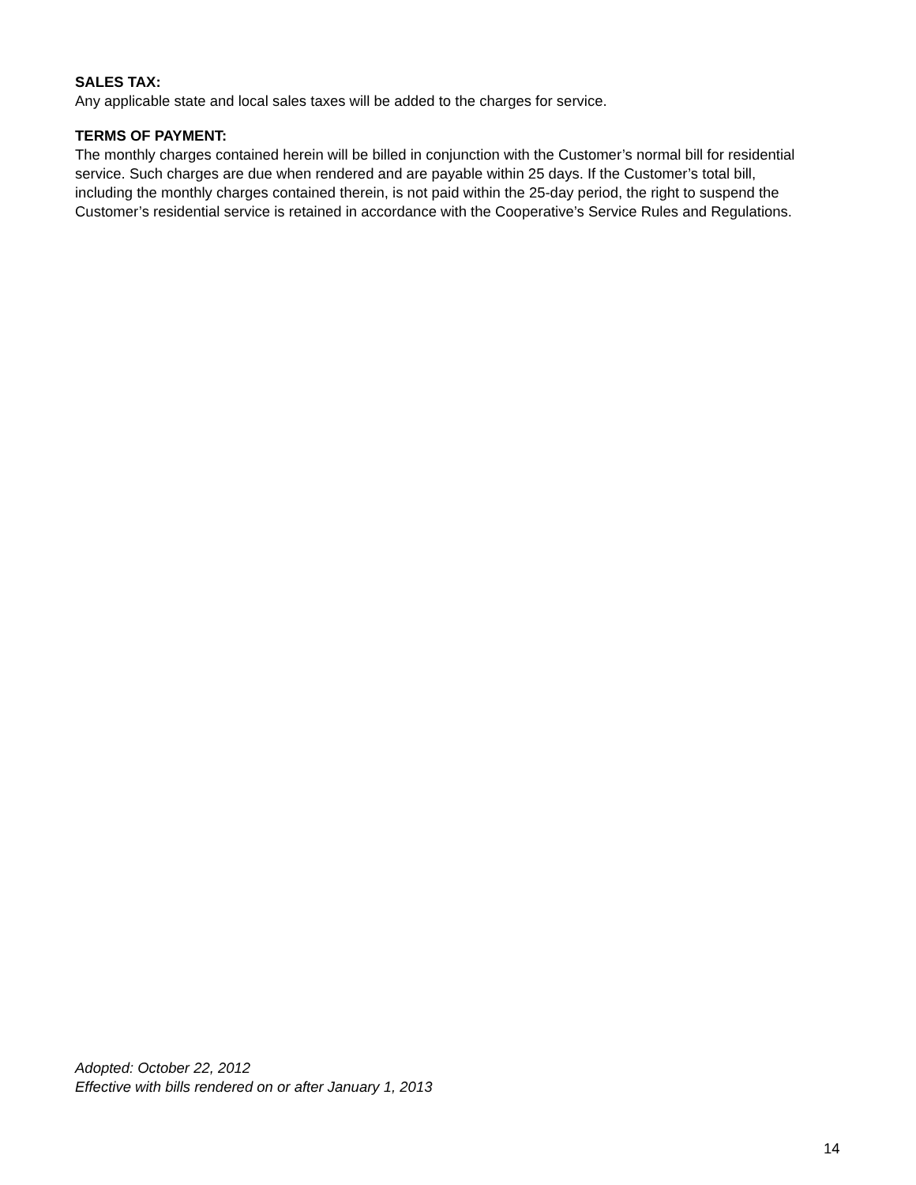SALES TAX:
Any applicable state and local sales taxes will be added to the charges for service.
TERMS OF PAYMENT:
The monthly charges contained herein will be billed in conjunction with the Customer’s normal bill for residential service. Such charges are due when rendered and are payable within 25 days. If the Customer’s total bill, including the monthly charges contained therein, is not paid within the 25-day period, the right to suspend the Customer’s residential service is retained in accordance with the Cooperative’s Service Rules and Regulations.
Adopted: October 22, 2012
Effective with bills rendered on or after January 1, 2013
14